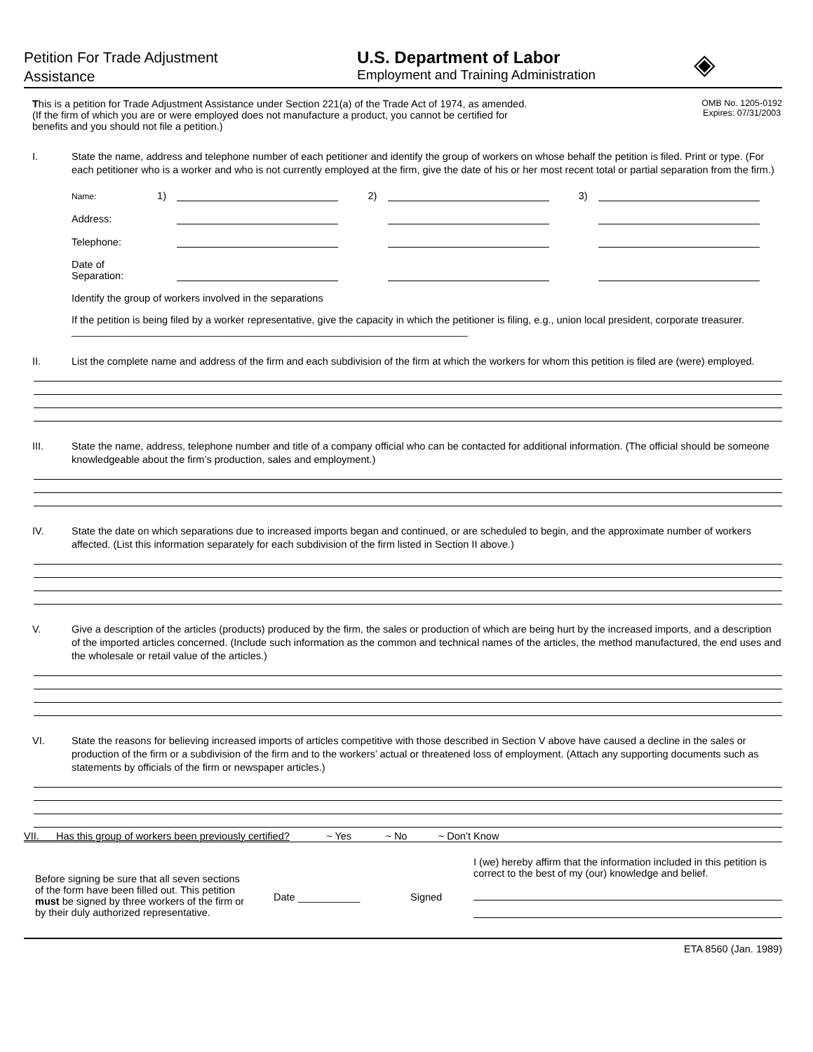Petition For Trade Adjustment
Assistance
U.S. Department of Labor
Employment and Training Administration
◈
This is a petition for Trade Adjustment Assistance under Section 221(a) of the Trade Act of 1974, as amended.
(If the firm of which you are or were employed does not manufacture a product, you cannot be certified for
benefits and you should not file a petition.)
OMB No. 1205-0192
Expires: 07/31/2003
I. State the name, address and telephone number of each petitioner and identify the group of workers on whose behalf the petition is filed. Print or type. (For each petitioner who is a worker and who is not currently employed at the firm, give the date of his or her most recent total or partial separation from the firm.)
Name:
1)
2)
3)
Address:
Telephone:
Date of
Separation:
Identify the group of workers involved in the separations
If the petition is being filed by a worker representative, give the capacity in which the petitioner is filing, e.g., union local president, corporate treasurer. ______________________________________________________________________
II. List the complete name and address of the firm and each subdivision of the firm at which the workers for whom this petition is filed are (were) employed.
III. State the name, address, telephone number and title of a company official who can be contacted for additional information. (The official should be someone knowledgeable about the firm’s production, sales and employment.)
IV. State the date on which separations due to increased imports began and continued, or are scheduled to begin, and the approximate number of workers affected. (List this information separately for each subdivision of the firm listed in Section II above.)
V. Give a description of the articles (products) produced by the firm, the sales or production of which are being hurt by the increased imports, and a description of the imported articles concerned. (Include such information as the common and technical names of the articles, the method manufactured, the end uses and the wholesale or retail value of the articles.)
VI. State the reasons for believing increased imports of articles competitive with those described in Section V above have caused a decline in the sales or production of the firm or a subdivision of the firm and to the workers’ actual or threatened loss of employment. (Attach any supporting documents such as statements by officials of the firm or newspaper articles.)
VII. Has this group of workers been previously certified? ~ Yes ~ No ~ Don’t Know
Before signing be sure that all seven sections of the form have been filled out. This petition must be signed by three workers of the firm or by their duly authorized representative.
Date ___________
Signed
I (we) hereby affirm that the information included in this petition is correct to the best of my (our) knowledge and belief.
ETA 8560 (Jan. 1989)